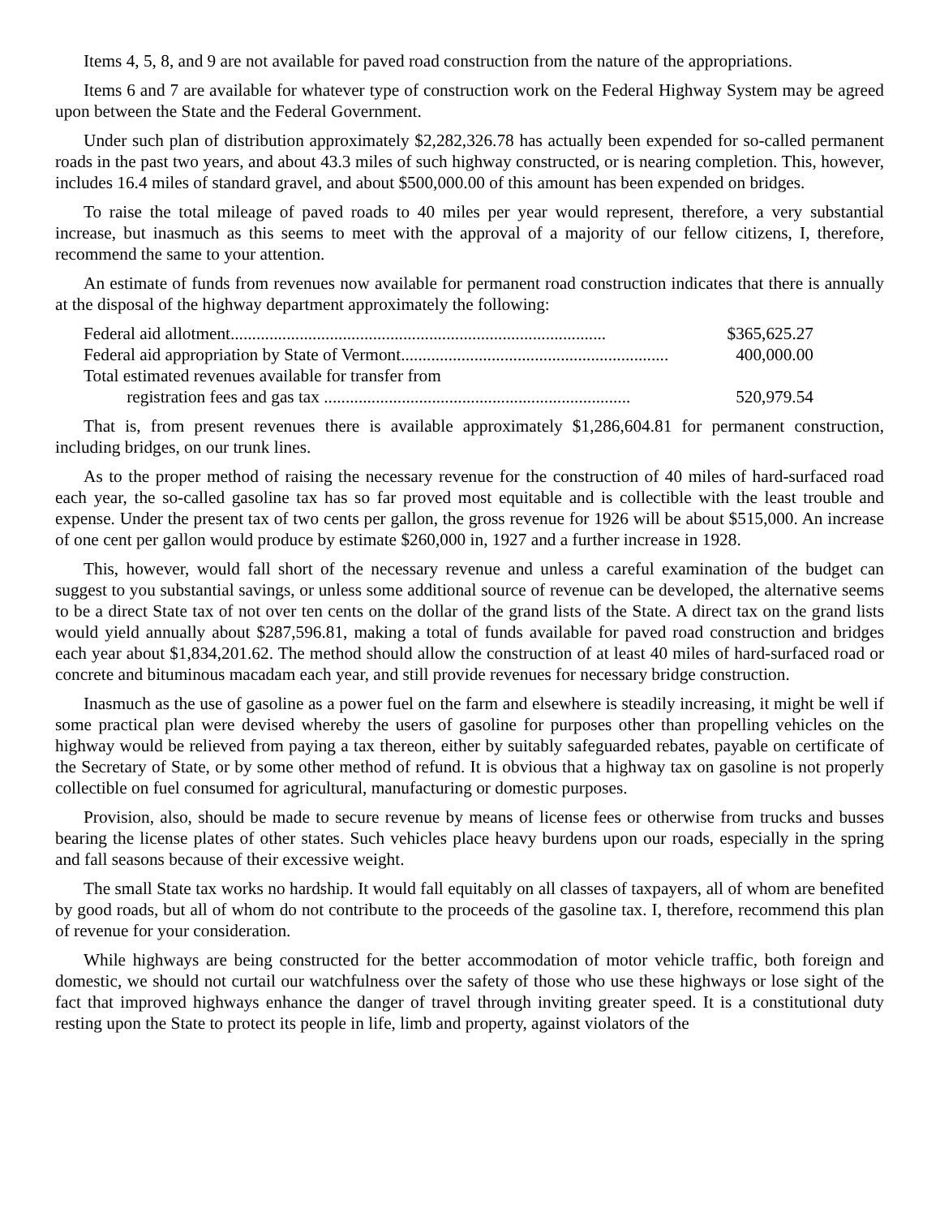Items 4, 5, 8, and 9 are not available for paved road construction from the nature of the appropriations.
Items 6 and 7 are available for whatever type of construction work on the Federal Highway System may be agreed upon between the State and the Federal Government.
Under such plan of distribution approximately $2,282,326.78 has actually been expended for so-called permanent roads in the past two years, and about 43.3 miles of such highway constructed, or is nearing completion. This, however, includes 16.4 miles of standard gravel, and about $500,000.00 of this amount has been expended on bridges.
To raise the total mileage of paved roads to 40 miles per year would represent, therefore, a very substantial increase, but inasmuch as this seems to meet with the approval of a majority of our fellow citizens, I, therefore, recommend the same to your attention.
An estimate of funds from revenues now available for permanent road construction indicates that there is annually at the disposal of the highway department approximately the following:
| Federal aid allotment....................................................................................... | $365,625.27 |
| Federal aid appropriation by State of Vermont.............................................................. | 400,000.00 |
| Total estimated revenues available for transfer from registration fees and gas tax ....................................................................... | 520,979.54 |
That is, from present revenues there is available approximately $1,286,604.81 for permanent construction, including bridges, on our trunk lines.
As to the proper method of raising the necessary revenue for the construction of 40 miles of hard-surfaced road each year, the so-called gasoline tax has so far proved most equitable and is collectible with the least trouble and expense. Under the present tax of two cents per gallon, the gross revenue for 1926 will be about $515,000. An increase of one cent per gallon would produce by estimate $260,000 in, 1927 and a further increase in 1928.
This, however, would fall short of the necessary revenue and unless a careful examination of the budget can suggest to you substantial savings, or unless some additional source of revenue can be developed, the alternative seems to be a direct State tax of not over ten cents on the dollar of the grand lists of the State. A direct tax on the grand lists would yield annually about $287,596.81, making a total of funds available for paved road construction and bridges each year about $1,834,201.62. The method should allow the construction of at least 40 miles of hard-surfaced road or concrete and bituminous macadam each year, and still provide revenues for necessary bridge construction.
Inasmuch as the use of gasoline as a power fuel on the farm and elsewhere is steadily increasing, it might be well if some practical plan were devised whereby the users of gasoline for purposes other than propelling vehicles on the highway would be relieved from paying a tax thereon, either by suitably safeguarded rebates, payable on certificate of the Secretary of State, or by some other method of refund. It is obvious that a highway tax on gasoline is not properly collectible on fuel consumed for agricultural, manufacturing or domestic purposes.
Provision, also, should be made to secure revenue by means of license fees or otherwise from trucks and busses bearing the license plates of other states. Such vehicles place heavy burdens upon our roads, especially in the spring and fall seasons because of their excessive weight.
The small State tax works no hardship. It would fall equitably on all classes of taxpayers, all of whom are benefited by good roads, but all of whom do not contribute to the proceeds of the gasoline tax. I, therefore, recommend this plan of revenue for your consideration.
While highways are being constructed for the better accommodation of motor vehicle traffic, both foreign and domestic, we should not curtail our watchfulness over the safety of those who use these highways or lose sight of the fact that improved highways enhance the danger of travel through inviting greater speed. It is a constitutional duty resting upon the State to protect its people in life, limb and property, against violators of the